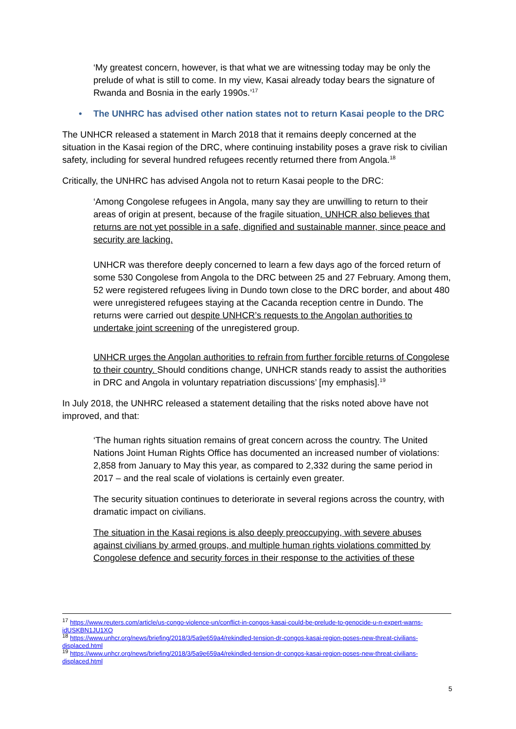‘My greatest concern, however, is that what we are witnessing today may be only the prelude of what is still to come. In my view, Kasai already today bears the signature of Rwanda and Bosnia in the early 1990s.’<sup>17</sup>
• The UNHRC has advised other nation states not to return Kasai people to the DRC
The UNHCR released a statement in March 2018 that it remains deeply concerned at the situation in the Kasai region of the DRC, where continuing instability poses a grave risk to civilian safety, including for several hundred refugees recently returned there from Angola.<sup>18</sup>
Critically, the UNHRC has advised Angola not to return Kasai people to the DRC:
‘Among Congolese refugees in Angola, many say they are unwilling to return to their areas of origin at present, because of the fragile situation. UNHCR also believes that returns are not yet possible in a safe, dignified and sustainable manner, since peace and security are lacking.
UNHCR was therefore deeply concerned to learn a few days ago of the forced return of some 530 Congolese from Angola to the DRC between 25 and 27 February. Among them, 52 were registered refugees living in Dundo town close to the DRC border, and about 480 were unregistered refugees staying at the Cacanda reception centre in Dundo. The returns were carried out despite UNHCR’s requests to the Angolan authorities to undertake joint screening of the unregistered group.
UNHCR urges the Angolan authorities to refrain from further forcible returns of Congolese to their country. Should conditions change, UNHCR stands ready to assist the authorities in DRC and Angola in voluntary repatriation discussions’ [my emphasis].<sup>19</sup>
In July 2018, the UNHRC released a statement detailing that the risks noted above have not improved, and that:
‘The human rights situation remains of great concern across the country. The United Nations Joint Human Rights Office has documented an increased number of violations: 2,858 from January to May this year, as compared to 2,332 during the same period in 2017 – and the real scale of violations is certainly even greater.
The security situation continues to deteriorate in several regions across the country, with dramatic impact on civilians.
The situation in the Kasai regions is also deeply preoccupying, with severe abuses against civilians by armed groups, and multiple human rights violations committed by Congolese defence and security forces in their response to the activities of these
<sup>17</sup> https://www.reuters.com/article/us-congo-violence-un/conflict-in-congos-kasai-could-be-prelude-to-genocide-u-n-expert-warns-idUSKBN1JU1XO
<sup>18</sup> https://www.unhcr.org/news/briefing/2018/3/5a9e659a4/rekindled-tension-dr-congos-kasai-region-poses-new-threat-civilians-displaced.html
<sup>19</sup> https://www.unhcr.org/news/briefing/2018/3/5a9e659a4/rekindled-tension-dr-congos-kasai-region-poses-new-threat-civilians-displaced.html
5